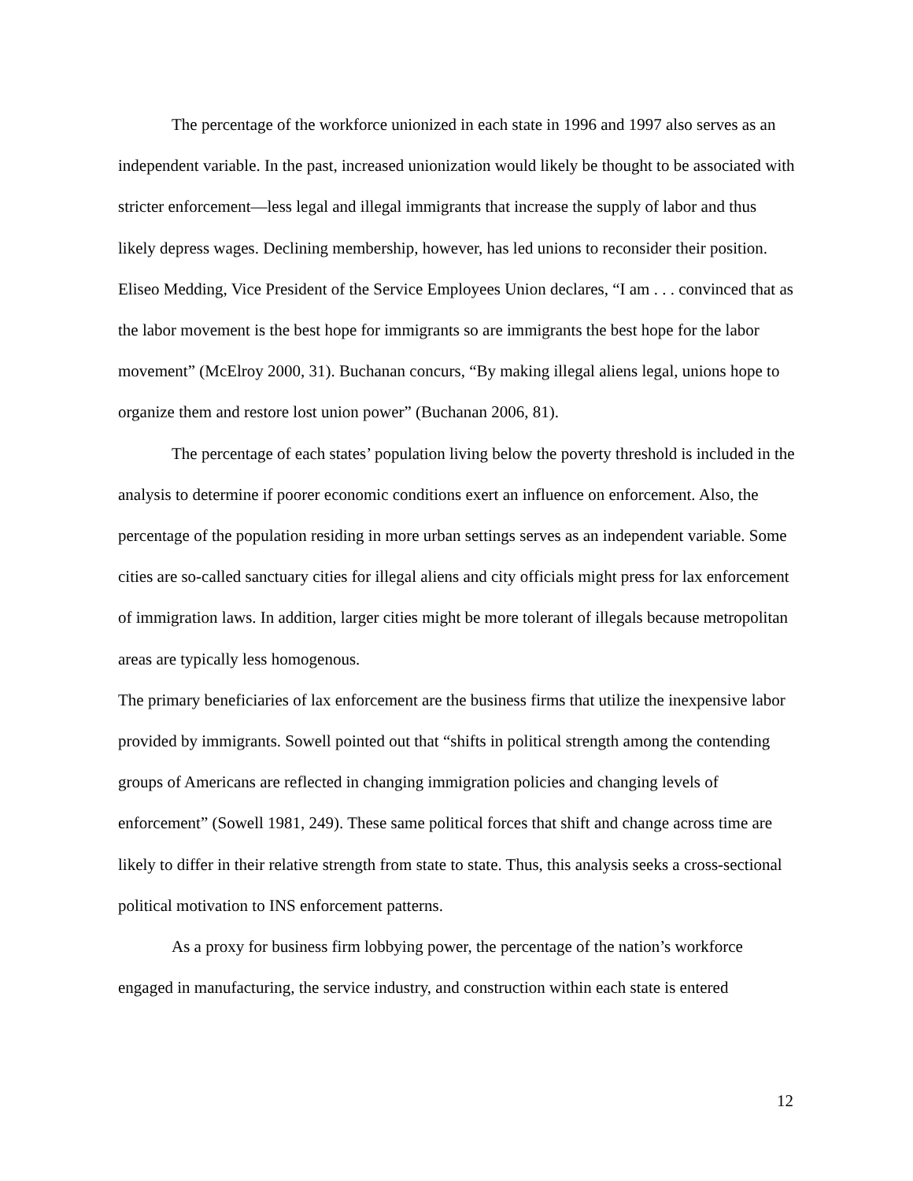The percentage of the workforce unionized in each state in 1996 and 1997 also serves as an independent variable. In the past, increased unionization would likely be thought to be associated with stricter enforcement—less legal and illegal immigrants that increase the supply of labor and thus likely depress wages. Declining membership, however, has led unions to reconsider their position. Eliseo Medding, Vice President of the Service Employees Union declares, “I am . . . convinced that as the labor movement is the best hope for immigrants so are immigrants the best hope for the labor movement” (McElroy 2000, 31). Buchanan concurs, “By making illegal aliens legal, unions hope to organize them and restore lost union power” (Buchanan 2006, 81).
The percentage of each states’ population living below the poverty threshold is included in the analysis to determine if poorer economic conditions exert an influence on enforcement. Also, the percentage of the population residing in more urban settings serves as an independent variable. Some cities are so-called sanctuary cities for illegal aliens and city officials might press for lax enforcement of immigration laws. In addition, larger cities might be more tolerant of illegals because metropolitan areas are typically less homogenous.
The primary beneficiaries of lax enforcement are the business firms that utilize the inexpensive labor provided by immigrants. Sowell pointed out that “shifts in political strength among the contending groups of Americans are reflected in changing immigration policies and changing levels of enforcement” (Sowell 1981, 249). These same political forces that shift and change across time are likely to differ in their relative strength from state to state. Thus, this analysis seeks a cross-sectional political motivation to INS enforcement patterns.
As a proxy for business firm lobbying power, the percentage of the nation’s workforce engaged in manufacturing, the service industry, and construction within each state is entered
12